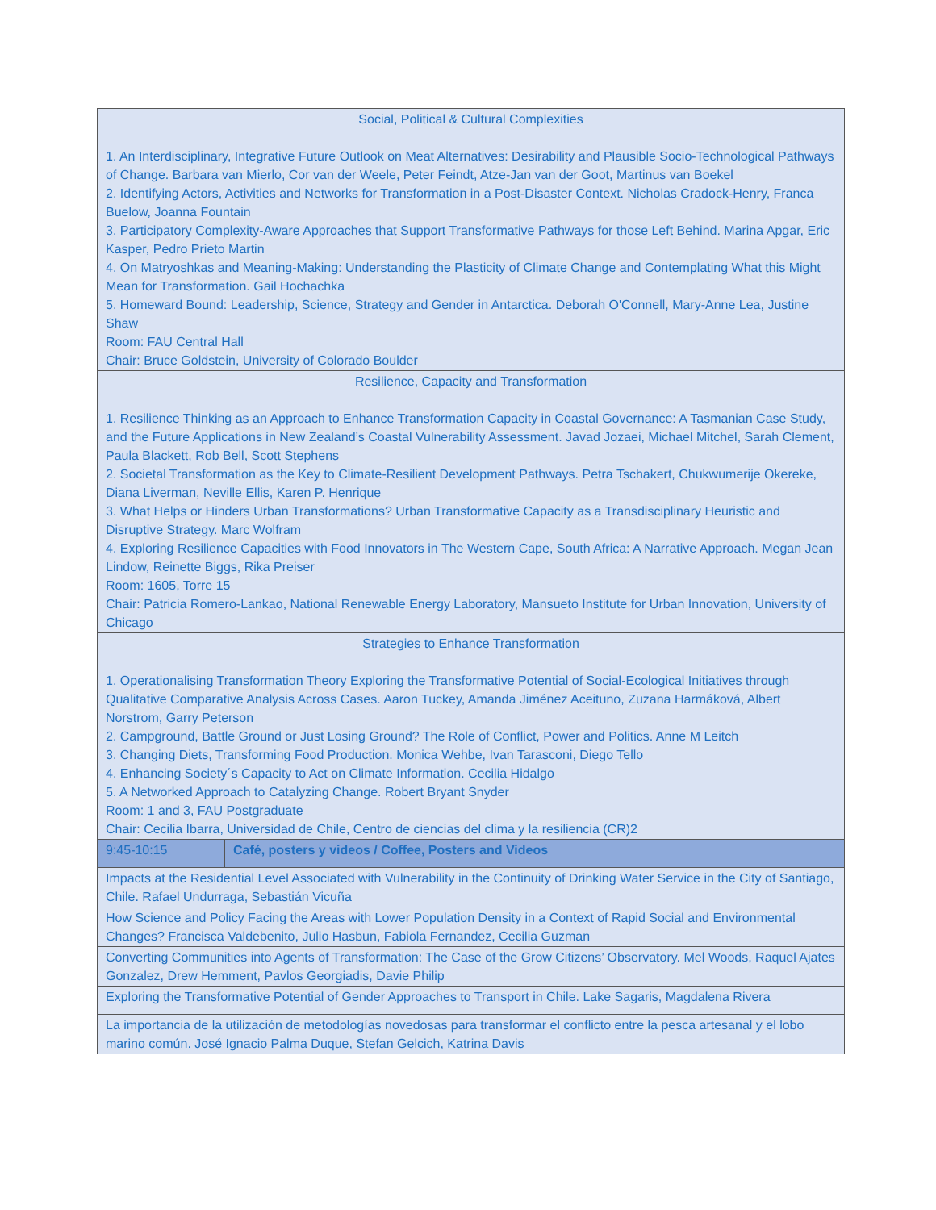| Social, Political & Cultural Complexities 1. An Interdisciplinary, Integrative Future Outlook on Meat Alternatives: Desirability and Plausible Socio-Technological Pathways of Change. Barbara van Mierlo, Cor van der Weele, Peter Feindt, Atze-Jan van der Goot, Martinus van Boekel 2. Identifying Actors, Activities and Networks for Transformation in a Post-Disaster Context. Nicholas Cradock-Henry, Franca Buelow, Joanna Fountain 3. Participatory Complexity-Aware Approaches that Support Transformative Pathways for those Left Behind. Marina Apgar, Eric Kasper, Pedro Prieto Martin 4. On Matryoshkas and Meaning-Making: Understanding the Plasticity of Climate Change and Contemplating What this Might Mean for Transformation. Gail Hochachka 5. Homeward Bound: Leadership, Science, Strategy and Gender in Antarctica. Deborah O'Connell, Mary-Anne Lea, Justine Shaw Room: FAU Central Hall Chair: Bruce Goldstein, University of Colorado Boulder | |
| Resilience, Capacity and Transformation 1. Resilience Thinking as an Approach to Enhance Transformation Capacity in Coastal Governance: A Tasmanian Case Study, and the Future Applications in New Zealand’s Coastal Vulnerability Assessment. Javad Jozaei, Michael Mitchel, Sarah Clement, Paula Blackett, Rob Bell, Scott Stephens 2. Societal Transformation as the Key to Climate-Resilient Development Pathways. Petra Tschakert, Chukwumerije Okereke, Diana Liverman, Neville Ellis, Karen P. Henrique 3. What Helps or Hinders Urban Transformations? Urban Transformative Capacity as a Transdisciplinary Heuristic and Disruptive Strategy. Marc Wolfram 4. Exploring Resilience Capacities with Food Innovators in The Western Cape, South Africa: A Narrative Approach. Megan Jean Lindow, Reinette Biggs, Rika Preiser Room: 1605, Torre 15 Chair: Patricia Romero-Lankao, National Renewable Energy Laboratory, Mansueto Institute for Urban Innovation, University of Chicago | |
| Strategies to Enhance Transformation 1. Operationalising Transformation Theory Exploring the Transformative Potential of Social-Ecological Initiatives through Qualitative Comparative Analysis Across Cases. Aaron Tuckey, Amanda Jiménez Aceituno, Zuzana Harmáková, Albert Norstrom, Garry Peterson 2. Campground, Battle Ground or Just Losing Ground? The Role of Conflict, Power and Politics. Anne M Leitch 3. Changing Diets, Transforming Food Production. Monica Wehbe, Ivan Tarasconi, Diego Tello 4. Enhancing Society´s Capacity to Act on Climate Information. Cecilia Hidalgo 5. A Networked Approach to Catalyzing Change. Robert Bryant Snyder Room: 1 and 3, FAU Postgraduate Chair: Cecilia Ibarra, Universidad de Chile, Centro de ciencias del clima y la resiliencia (CR)2 | |
| 9:45-10:15 | Café, posters y videos / Coffee, Posters and Videos |
| Impacts at the Residential Level Associated with Vulnerability in the Continuity of Drinking Water Service in the City of Santiago, Chile. Rafael Undurraga, Sebastián Vicuña | |
| How Science and Policy Facing the Areas with Lower Population Density in a Context of Rapid Social and Environmental Changes? Francisca Valdebenito, Julio Hasbun, Fabiola Fernandez, Cecilia Guzman | |
| Converting Communities into Agents of Transformation: The Case of the Grow Citizens’ Observatory. Mel Woods, Raquel Ajates Gonzalez, Drew Hemment, Pavlos Georgiadis, Davie Philip | |
| Exploring the Transformative Potential of Gender Approaches to Transport in Chile. Lake Sagaris, Magdalena Rivera | |
| La importancia de la utilización de metodologías novedosas para transformar el conflicto entre la pesca artesanal y el lobo marino común. José Ignacio Palma Duque, Stefan Gelcich, Katrina Davis | |